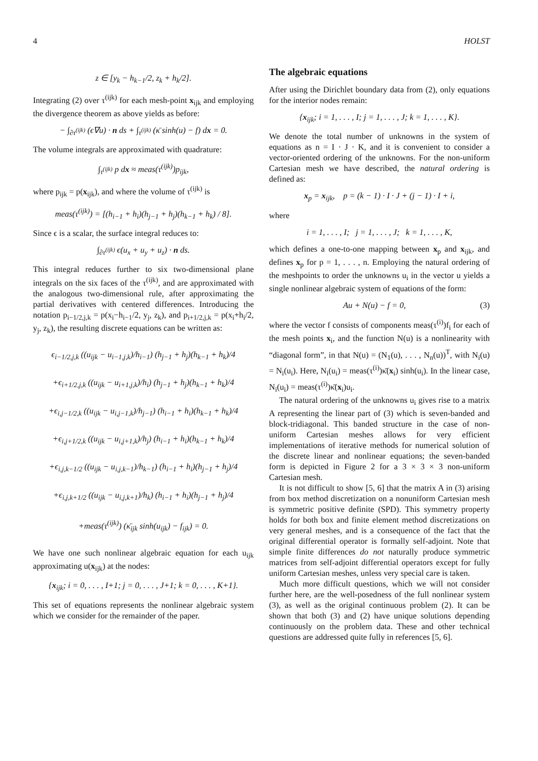4 HOLST
z ∈ [y<sub>k</sub> − h<sub>k−1</sub>/2, z<sub>k</sub> + h<sub>k</sub>/2].
Integrating (2) over τ<sup>(ijk)</sup> for each mesh-point x<sub>ijk</sub> and employing the divergence theorem as above yields as before:
− ∫<sub>∂τ<sup>(ijk)</sup></sub> (ϵ∇u) · n ds + ∫<sub>τ<sup>(ijk)</sup></sub> (κ̄ sinh(u) − f) dx = 0.
The volume integrals are approximated with quadrature:
∫<sub>τ<sup>(ijk)</sup></sub> p dx ≈ meas(τ<sup>(ijk)</sup>)p<sub>ijk</sub>,
where p<sub>ijk</sub> = p(x<sub>ijk</sub>), and where the volume of τ<sup>(ijk)</sup> is
meas(τ<sup>(ijk)</sup>) = [(h<sub>i−1</sub> + h<sub>i</sub>)(h<sub>j−1</sub> + h<sub>j</sub>)(h<sub>k−1</sub> + h<sub>k</sub>) / 8].
Since ϵ is a scalar, the surface integral reduces to:
∫<sub>∂τ<sup>(ijk)</sup></sub> ϵ(u<sub>x</sub> + u<sub>y</sub> + u<sub>z</sub>) · n ds.
This integral reduces further to six two-dimensional plane integrals on the six faces of the τ<sup>(ijk)</sup>, and are approximated with the analogous two-dimensional rule, after approximating the partial derivatives with centered differences. Introducing the notation p<sub>i−1/2,j,k</sub> = p(x<sub>i</sub>−h<sub>i−1</sub>/2, y<sub>j</sub>, z<sub>k</sub>), and p<sub>i+1/2,j,k</sub> = p(x<sub>i</sub>+h<sub>i</sub>/2, y<sub>j</sub>, z<sub>k</sub>), the resulting discrete equations can be written as:
ϵ<sub>i−1/2,j,k</sub> ((u<sub>ijk</sub> − u<sub>i−1,j,k</sub>)/h<sub>i−1</sub>) (h<sub>j−1</sub> + h<sub>j</sub>)(h<sub>k−1</sub> + h<sub>k</sub>)/4
+ϵ<sub>i+1/2,j,k</sub> ((u<sub>ijk</sub> − u<sub>i+1,j,k</sub>)/h<sub>i</sub>) (h<sub>j−1</sub> + h<sub>j</sub>)(h<sub>k−1</sub> + h<sub>k</sub>)/4
+ϵ<sub>i,j−1/2,k</sub> ((u<sub>ijk</sub> − u<sub>i,j−1,k</sub>)/h<sub>j−1</sub>) (h<sub>i−1</sub> + h<sub>i</sub>)(h<sub>k−1</sub> + h<sub>k</sub>)/4
+ϵ<sub>i,j+1/2,k</sub> ((u<sub>ijk</sub> − u<sub>i,j+1,k</sub>)/h<sub>j</sub>) (h<sub>i−1</sub> + h<sub>i</sub>)(h<sub>k−1</sub> + h<sub>k</sub>)/4
+ϵ<sub>i,j,k−1/2</sub> ((u<sub>ijk</sub> − u<sub>i,j,k−1</sub>)/h<sub>k−1</sub>) (h<sub>i−1</sub> + h<sub>i</sub>)(h<sub>j−1</sub> + h<sub>j</sub>)/4
+ϵ<sub>i,j,k+1/2</sub> ((u<sub>ijk</sub> − u<sub>i,j,k+1</sub>)/h<sub>k</sub>) (h<sub>i−1</sub> + h<sub>i</sub>)(h<sub>j−1</sub> + h<sub>j</sub>)/4
+meas(τ<sup>(ijk)</sup>) (κ̄<sub>ijk</sub> sinh(u<sub>ijk</sub>) − f<sub>ijk</sub>) = 0.
We have one such nonlinear algebraic equation for each u<sub>ijk</sub> approximating u(x<sub>ijk</sub>) at the nodes:
{x<sub>ijk</sub>; i = 0, . . . , I+1; j = 0, . . . , J+1; k = 0, . . . , K+1}.
This set of equations represents the nonlinear algebraic system which we consider for the remainder of the paper.
The algebraic equations
After using the Dirichlet boundary data from (2), only equations for the interior nodes remain:
{x<sub>ijk</sub>; i = 1, . . . , I; j = 1, . . . , J; k = 1, . . . , K}.
We denote the total number of unknowns in the system of equations as n = I · J · K, and it is convenient to consider a vector-oriented ordering of the unknowns. For the non-uniform Cartesian mesh we have described, the natural ordering is defined as:
x<sub>p</sub> = x<sub>ijk</sub>, p = (k − 1) · I · J + (j − 1) · I + i,
where
i = 1, . . . , I; j = 1, . . . , J; k = 1, . . . , K,
which defines a one-to-one mapping between x<sub>p</sub> and x<sub>ijk</sub>, and defines x<sub>p</sub> for p = 1, . . . , n. Employing the natural ordering of the meshpoints to order the unknowns u<sub>i</sub> in the vector u yields a single nonlinear algebraic system of equations of the form:
Au + N(u) − f = 0, (3)
where the vector f consists of components meas(τ<sup>(i)</sup>)f<sub>i</sub> for each of the mesh points x<sub>i</sub>, and the function N(u) is a nonlinearity with “diagonal form”, in that N(u) = (N<sub>1</sub>(u), . . . , N<sub>n</sub>(u))<sup>T</sup>, with N<sub>i</sub>(u) = N<sub>i</sub>(u<sub>i</sub>). Here, N<sub>i</sub>(u<sub>i</sub>) = meas(τ<sup>(i)</sup>)κ̄(x<sub>i</sub>) sinh(u<sub>i</sub>). In the linear case, N<sub>i</sub>(u<sub>i</sub>) = meas(τ<sup>(i)</sup>)κ̄(x<sub>i</sub>)u<sub>i</sub>.
The natural ordering of the unknowns u<sub>i</sub> gives rise to a matrix A representing the linear part of (3) which is seven-banded and block-tridiagonal. This banded structure in the case of non-uniform Cartesian meshes allows for very efficient implementations of iterative methods for numerical solution of the discrete linear and nonlinear equations; the seven-banded form is depicted in Figure 2 for a 3 × 3 × 3 non-uniform Cartesian mesh.
It is not difficult to show [5, 6] that the matrix A in (3) arising from box method discretization on a nonuniform Cartesian mesh is symmetric positive definite (SPD). This symmetry property holds for both box and finite element method discretizations on very general meshes, and is a consequence of the fact that the original differential operator is formally self-adjoint. Note that simple finite differences do not naturally produce symmetric matrices from self-adjoint differential operators except for fully uniform Cartesian meshes, unless very special care is taken.
Much more difficult questions, which we will not consider further here, are the well-posedness of the full nonlinear system (3), as well as the original continuous problem (2). It can be shown that both (3) and (2) have unique solutions depending continuously on the problem data. These and other technical questions are addressed quite fully in references [5, 6].